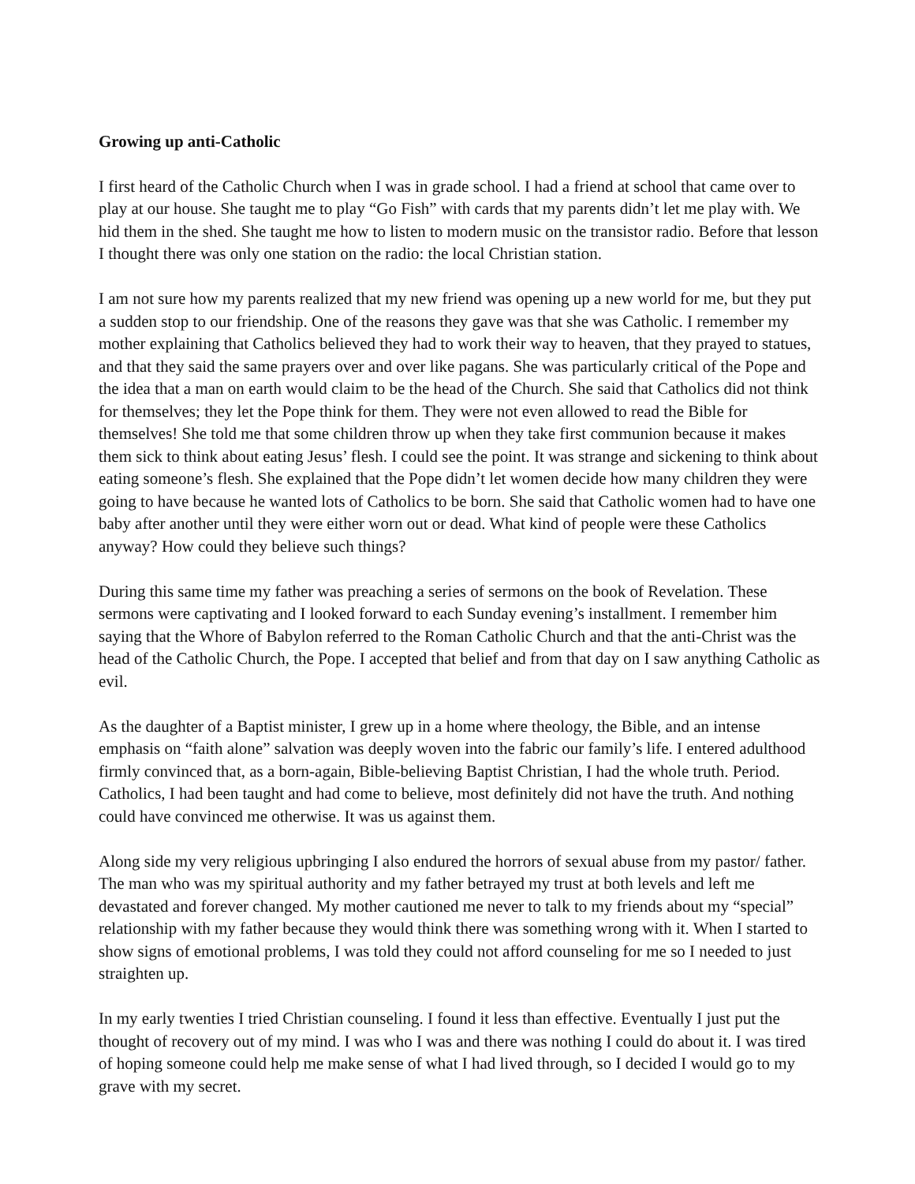Growing up anti-Catholic
I first heard of the Catholic Church when I was in grade school. I had a friend at school that came over to play at our house. She taught me to play “Go Fish” with cards that my parents didn’t let me play with. We hid them in the shed. She taught me how to listen to modern music on the transistor radio. Before that lesson I thought there was only one station on the radio: the local Christian station.
I am not sure how my parents realized that my new friend was opening up a new world for me, but they put a sudden stop to our friendship. One of the reasons they gave was that she was Catholic. I remember my mother explaining that Catholics believed they had to work their way to heaven, that they prayed to statues, and that they said the same prayers over and over like pagans. She was particularly critical of the Pope and the idea that a man on earth would claim to be the head of the Church. She said that Catholics did not think for themselves; they let the Pope think for them. They were not even allowed to read the Bible for themselves! She told me that some children throw up when they take first communion because it makes them sick to think about eating Jesus’ flesh. I could see the point. It was strange and sickening to think about eating someone’s flesh. She explained that the Pope didn’t let women decide how many children they were going to have because he wanted lots of Catholics to be born. She said that Catholic women had to have one baby after another until they were either worn out or dead. What kind of people were these Catholics anyway? How could they believe such things?
During this same time my father was preaching a series of sermons on the book of Revelation. These sermons were captivating and I looked forward to each Sunday evening’s installment. I remember him saying that the Whore of Babylon referred to the Roman Catholic Church and that the anti-Christ was the head of the Catholic Church, the Pope. I accepted that belief and from that day on I saw anything Catholic as evil.
As the daughter of a Baptist minister, I grew up in a home where theology, the Bible, and an intense emphasis on “faith alone” salvation was deeply woven into the fabric our family’s life. I entered adulthood firmly convinced that, as a born-again, Bible-believing Baptist Christian, I had the whole truth. Period. Catholics, I had been taught and had come to believe, most definitely did not have the truth. And nothing could have convinced me otherwise. It was us against them.
Along side my very religious upbringing I also endured the horrors of sexual abuse from my pastor/ father. The man who was my spiritual authority and my father betrayed my trust at both levels and left me devastated and forever changed. My mother cautioned me never to talk to my friends about my “special” relationship with my father because they would think there was something wrong with it. When I started to show signs of emotional problems, I was told they could not afford counseling for me so I needed to just straighten up.
In my early twenties I tried Christian counseling. I found it less than effective. Eventually I just put the thought of recovery out of my mind. I was who I was and there was nothing I could do about it. I was tired of hoping someone could help me make sense of what I had lived through, so I decided I would go to my grave with my secret.